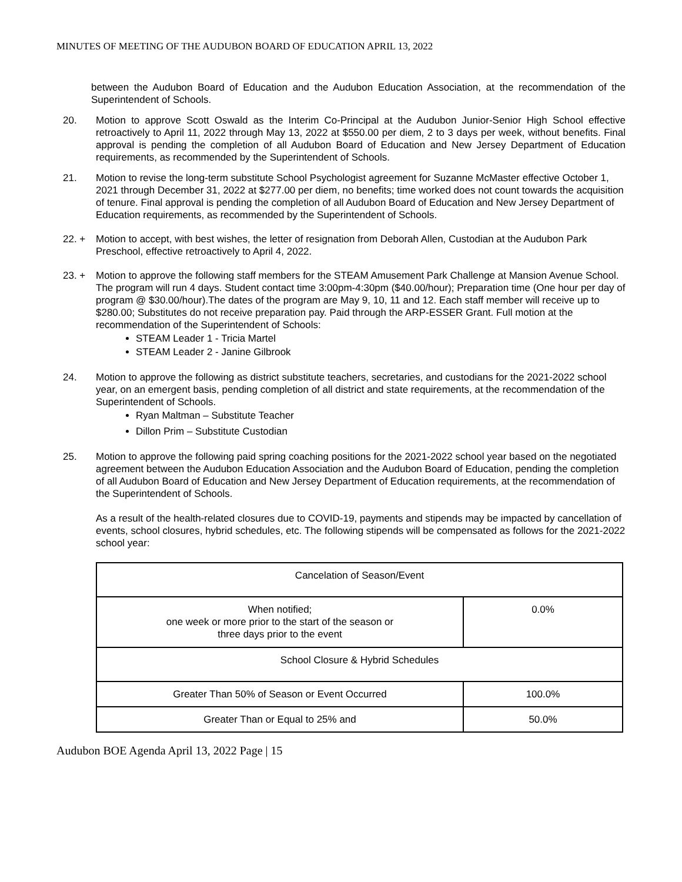MINUTES OF MEETING OF THE AUDUBON BOARD OF EDUCATION APRIL 13, 2022
between the Audubon Board of Education and the Audubon Education Association, at the recommendation of the Superintendent of Schools.
20. Motion to approve Scott Oswald as the Interim Co-Principal at the Audubon Junior-Senior High School effective retroactively to April 11, 2022 through May 13, 2022 at $550.00 per diem, 2 to 3 days per week, without benefits. Final approval is pending the completion of all Audubon Board of Education and New Jersey Department of Education requirements, as recommended by the Superintendent of Schools.
21. Motion to revise the long-term substitute School Psychologist agreement for Suzanne McMaster effective October 1, 2021 through December 31, 2022 at $277.00 per diem, no benefits; time worked does not count towards the acquisition of tenure. Final approval is pending the completion of all Audubon Board of Education and New Jersey Department of Education requirements, as recommended by the Superintendent of Schools.
22. + Motion to accept, with best wishes, the letter of resignation from Deborah Allen, Custodian at the Audubon Park Preschool, effective retroactively to April 4, 2022.
23. + Motion to approve the following staff members for the STEAM Amusement Park Challenge at Mansion Avenue School. The program will run 4 days. Student contact time 3:00pm-4:30pm ($40.00/hour); Preparation time (One hour per day of program @ $30.00/hour).The dates of the program are May 9, 10, 11 and 12. Each staff member will receive up to $280.00; Substitutes do not receive preparation pay. Paid through the ARP-ESSER Grant. Full motion at the recommendation of the Superintendent of Schools:
STEAM Leader 1 - Tricia Martel
STEAM Leader 2 - Janine Gilbrook
24. Motion to approve the following as district substitute teachers, secretaries, and custodians for the 2021-2022 school year, on an emergent basis, pending completion of all district and state requirements, at the recommendation of the Superintendent of Schools.
Ryan Maltman – Substitute Teacher
Dillon Prim – Substitute Custodian
25. Motion to approve the following paid spring coaching positions for the 2021-2022 school year based on the negotiated agreement between the Audubon Education Association and the Audubon Board of Education, pending the completion of all Audubon Board of Education and New Jersey Department of Education requirements, at the recommendation of the Superintendent of Schools.
As a result of the health-related closures due to COVID-19, payments and stipends may be impacted by cancellation of events, school closures, hybrid schedules, etc. The following stipends will be compensated as follows for the 2021-2022 school year:
| Cancelation of Season/Event | |
| When notified; one week or more prior to the start of the season or three days prior to the event | 0.0% |
| School Closure & Hybrid Schedules | |
| Greater Than 50% of Season or Event Occurred | 100.0% |
| Greater Than or Equal to 25% and | 50.0% |
Audubon BOE Agenda April 13, 2022 Page | 15